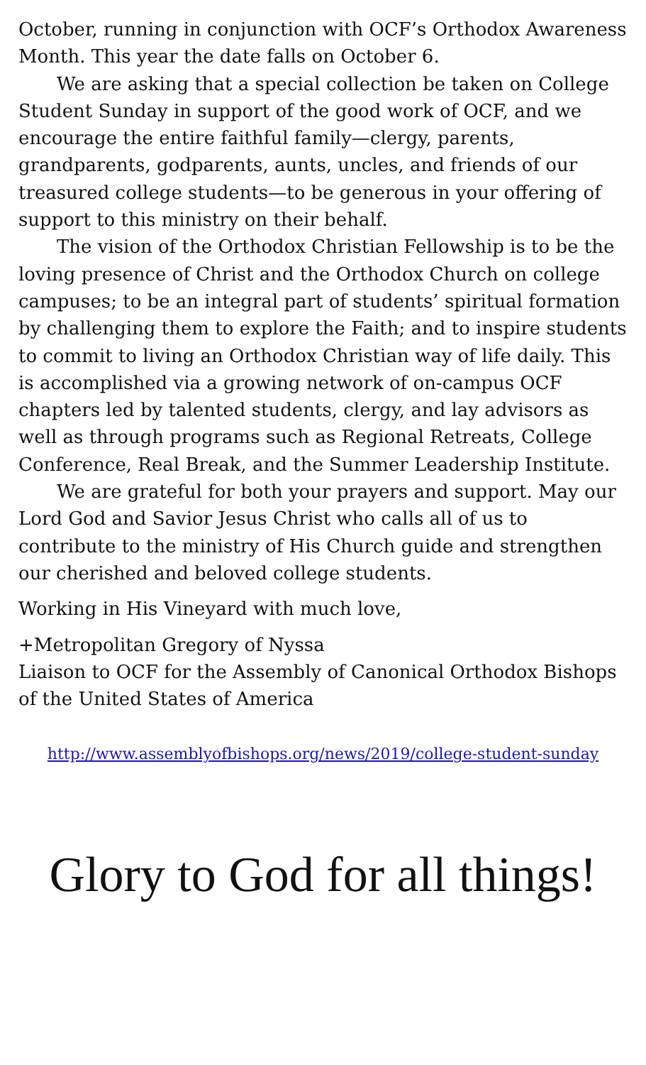October, running in conjunction with OCF’s Orthodox Awareness Month. This year the date falls on October 6.
We are asking that a special collection be taken on College Student Sunday in support of the good work of OCF, and we encourage the entire faithful family—clergy, parents, grandparents, godparents, aunts, uncles, and friends of our treasured college students—to be generous in your offering of support to this ministry on their behalf.
The vision of the Orthodox Christian Fellowship is to be the loving presence of Christ and the Orthodox Church on college campuses; to be an integral part of students’ spiritual formation by challenging them to explore the Faith; and to inspire students to commit to living an Orthodox Christian way of life daily. This is accomplished via a growing network of on-campus OCF chapters led by talented students, clergy, and lay advisors as well as through programs such as Regional Retreats, College Conference, Real Break, and the Summer Leadership Institute.
We are grateful for both your prayers and support. May our Lord God and Savior Jesus Christ who calls all of us to contribute to the ministry of His Church guide and strengthen our cherished and beloved college students.
Working in His Vineyard with much love,
+Metropolitan Gregory of Nyssa
Liaison to OCF for the Assembly of Canonical Orthodox Bishops of the United States of America
http://www.assemblyofbishops.org/news/2019/college-student-sunday
Glory to God for all things!